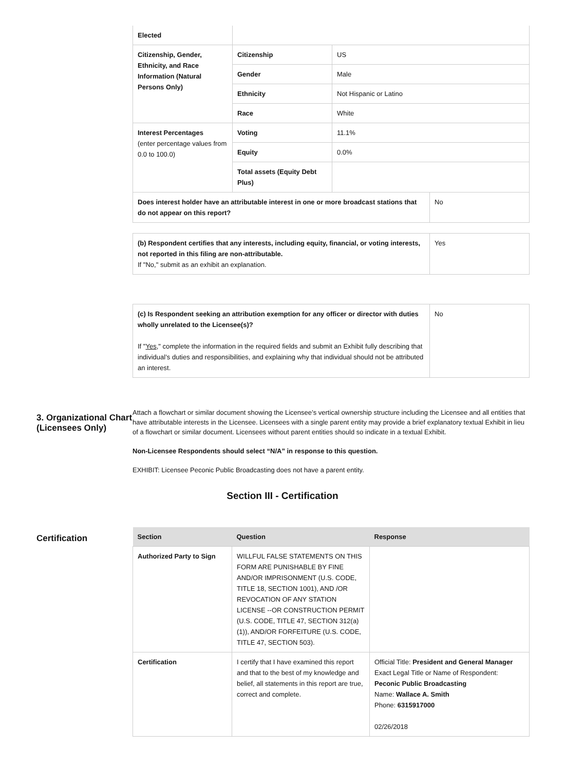| Elected | | | |
| Citizenship, Gender, Ethnicity, and Race Information (Natural Persons Only) | Citizenship | US | |
| | Gender | Male | |
| | Ethnicity | Not Hispanic or Latino | |
| | Race | White | |
| Interest Percentages (enter percentage values from 0.0 to 100.0) | Voting | 11.1% | |
| | Equity | 0.0% | |
| | Total assets (Equity Debt Plus) | | |
| Does interest holder have an attributable interest in one or more broadcast stations that do not appear on this report? | | | No |
| (b) Respondent certifies that any interests, including equity, financial, or voting interests, not reported in this filing are non-attributable. If "No," submit as an exhibit an explanation. | Yes |
| (c) Is Respondent seeking an attribution exemption for any officer or director with duties wholly unrelated to the Licensee(s)? If " Yes ," complete the information in the required fields and submit an Exhibit fully describing that individual’s duties and responsibilities, and explaining why that individual should not be attributed an interest. | No |
3. Organizational Chart (Licensees Only)
Attach a flowchart or similar document showing the Licensee’s vertical ownership structure including the Licensee and all entities that have attributable interests in the Licensee. Licensees with a single parent entity may provide a brief explanatory textual Exhibit in lieu of a flowchart or similar document. Licensees without parent entities should so indicate in a textual Exhibit.
Non-Licensee Respondents should select “N/A” in response to this question.
EXHIBIT: Licensee Peconic Public Broadcasting does not have a parent entity.
Section III - Certification
Certification
| Section | Question | Response |
| --- | --- | --- |
| Authorized Party to Sign | WILLFUL FALSE STATEMENTS ON THIS FORM ARE PUNISHABLE BY FINE AND/OR IMPRISONMENT (U.S. CODE, TITLE 18, SECTION 1001), AND /OR REVOCATION OF ANY STATION LICENSE --OR CONSTRUCTION PERMIT (U.S. CODE, TITLE 47, SECTION 312(a)(1)), AND/OR FORFEITURE (U.S. CODE, TITLE 47, SECTION 503). | |
| Certification | I certify that I have examined this report and that to the best of my knowledge and belief, all statements in this report are true, correct and complete. | Official Title: President and General Manager Exact Legal Title or Name of Respondent: Peconic Public Broadcasting Name: Wallace A. Smith Phone: 6315917000 02/26/2018 |